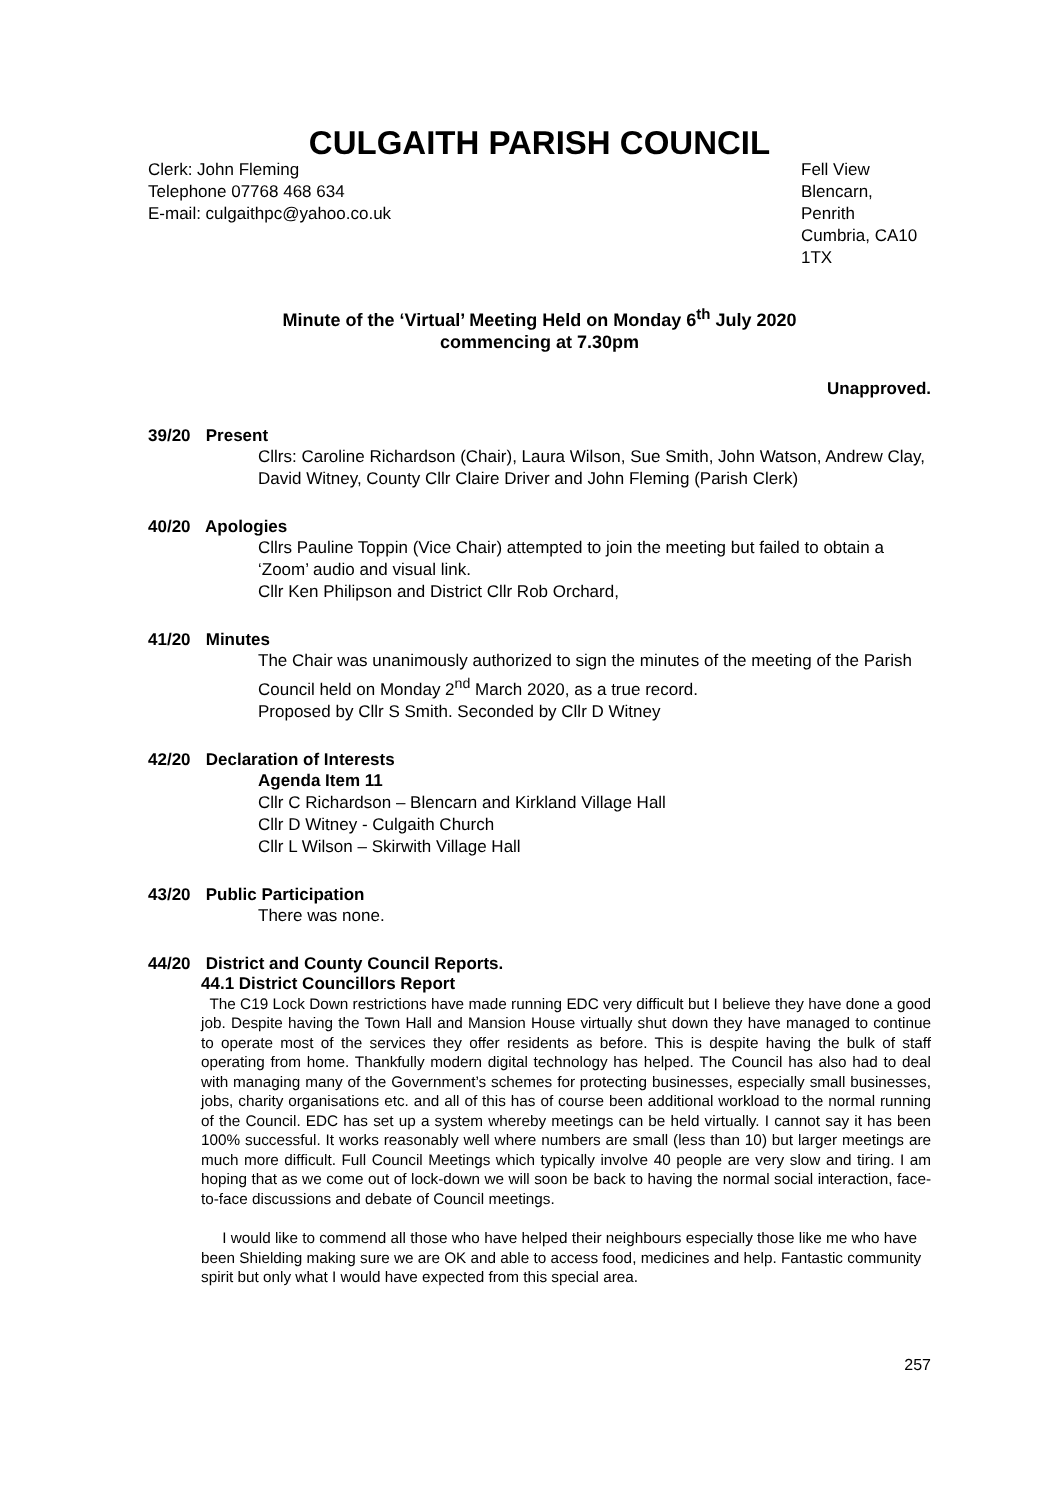CULGAITH PARISH COUNCIL
Clerk: John Fleming
Telephone 07768 468 634
E-mail: culgaithpc@yahoo.co.uk
Fell View
Blencarn, Penrith
Cumbria, CA10 1TX
Minute of the ‘Virtual’ Meeting Held on Monday 6<sup>th</sup> July 2020
commencing at 7.30pm
Unapproved.
39/20 Present
Cllrs: Caroline Richardson (Chair), Laura Wilson, Sue Smith, John Watson, Andrew Clay, David Witney, County Cllr Claire Driver and John Fleming (Parish Clerk)
40/20 Apologies
Cllrs Pauline Toppin (Vice Chair) attempted to join the meeting but failed to obtain a ‘Zoom’ audio and visual link.
Cllr Ken Philipson and District Cllr Rob Orchard,
41/20 Minutes
The Chair was unanimously authorized to sign the minutes of the meeting of the Parish Council held on Monday 2<sup>nd</sup> March 2020, as a true record.
Proposed by Cllr S Smith. Seconded by Cllr D Witney
42/20 Declaration of Interests
Agenda Item 11
Cllr C Richardson – Blencarn and Kirkland Village Hall
Cllr D Witney - Culgaith Church
Cllr L Wilson – Skirwith Village Hall
43/20 Public Participation
There was none.
44/20 District and County Council Reports.
44.1 District Councillors Report
The C19 Lock Down restrictions have made running EDC very difficult but I believe they have done a good job. Despite having the Town Hall and Mansion House virtually shut down they have managed to continue to operate most of the services they offer residents as before. This is despite having the bulk of staff operating from home. Thankfully modern digital technology has helped. The Council has also had to deal with managing many of the Government’s schemes for protecting businesses, especially small businesses, jobs, charity organisations etc. and all of this has of course been additional workload to the normal running of the Council. EDC has set up a system whereby meetings can be held virtually. I cannot say it has been 100% successful. It works reasonably well where numbers are small (less than 10) but larger meetings are much more difficult. Full Council Meetings which typically involve 40 people are very slow and tiring. I am hoping that as we come out of lock-down we will soon be back to having the normal social interaction, face-to-face discussions and debate of Council meetings.
I would like to commend all those who have helped their neighbours especially those like me who have been Shielding making sure we are OK and able to access food, medicines and help. Fantastic community spirit but only what I would have expected from this special area.
257